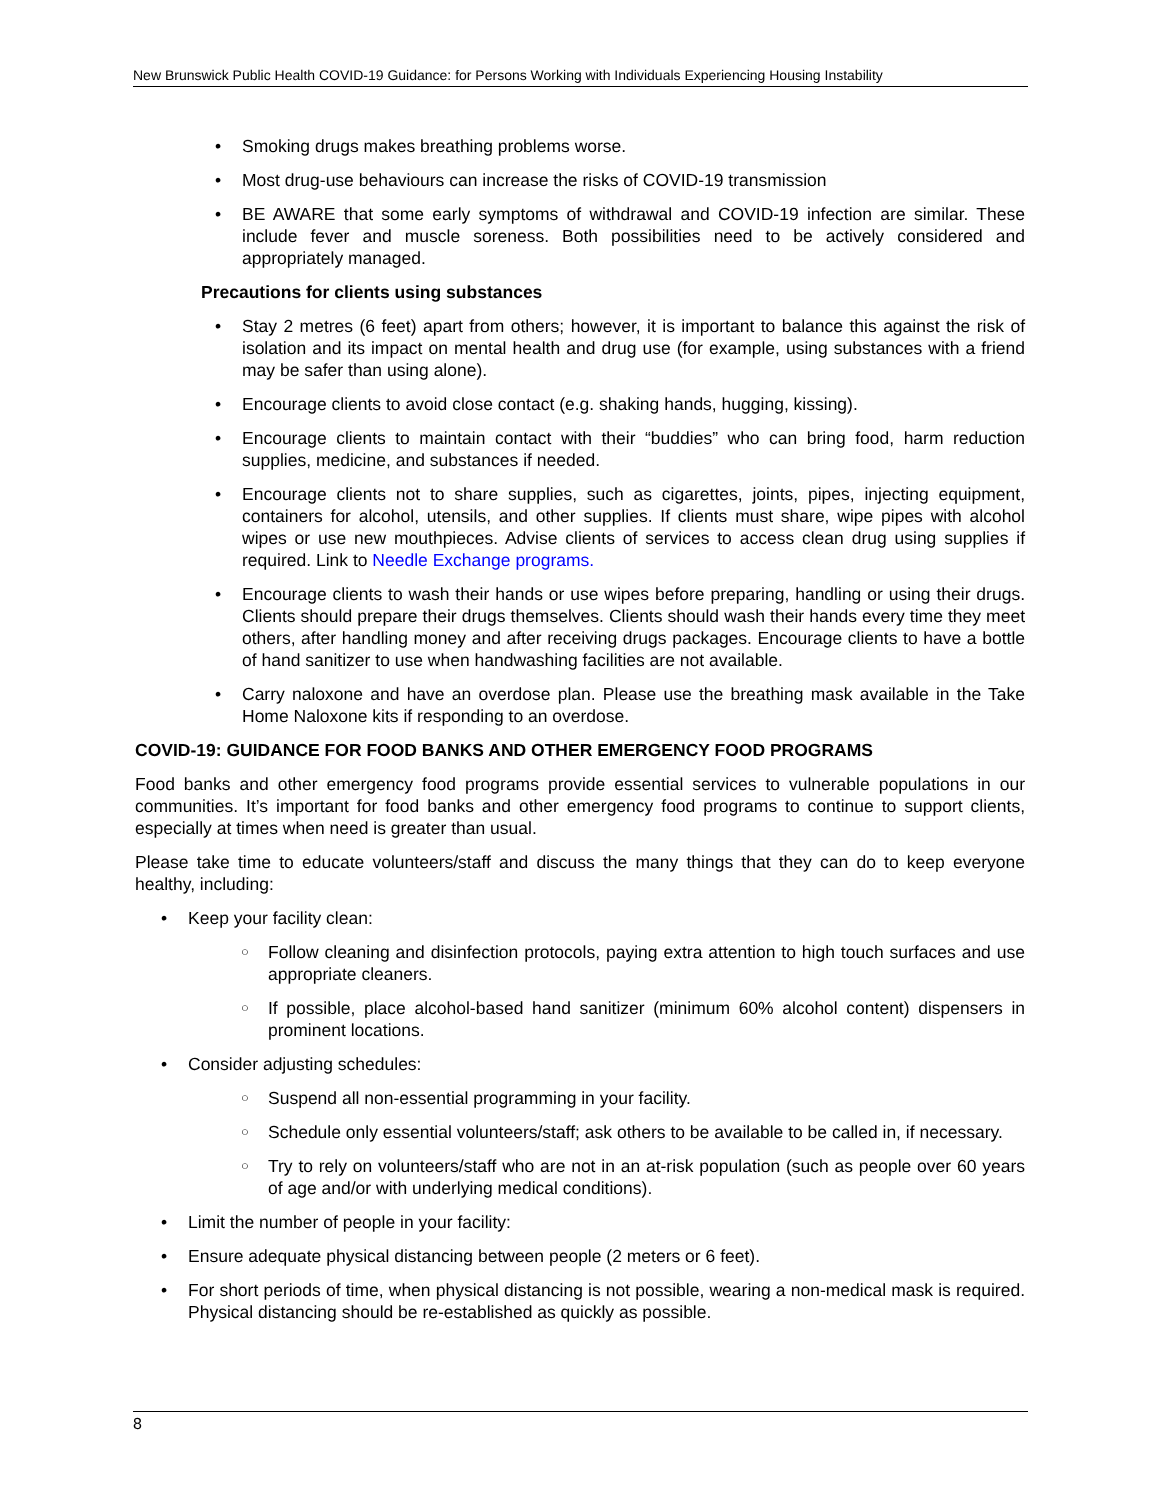New Brunswick Public Health COVID-19 Guidance: for Persons Working with Individuals Experiencing Housing Instability
• Smoking drugs makes breathing problems worse.
• Most drug-use behaviours can increase the risks of COVID-19 transmission
• BE AWARE that some early symptoms of withdrawal and COVID-19 infection are similar. These include fever and muscle soreness. Both possibilities need to be actively considered and appropriately managed.
Precautions for clients using substances
• Stay 2 metres (6 feet) apart from others; however, it is important to balance this against the risk of isolation and its impact on mental health and drug use (for example, using substances with a friend may be safer than using alone).
• Encourage clients to avoid close contact (e.g. shaking hands, hugging, kissing).
• Encourage clients to maintain contact with their “buddies” who can bring food, harm reduction supplies, medicine, and substances if needed.
• Encourage clients not to share supplies, such as cigarettes, joints, pipes, injecting equipment, containers for alcohol, utensils, and other supplies. If clients must share, wipe pipes with alcohol wipes or use new mouthpieces. Advise clients of services to access clean drug using supplies if required. Link to Needle Exchange programs.
• Encourage clients to wash their hands or use wipes before preparing, handling or using their drugs. Clients should prepare their drugs themselves. Clients should wash their hands every time they meet others, after handling money and after receiving drugs packages. Encourage clients to have a bottle of hand sanitizer to use when handwashing facilities are not available.
• Carry naloxone and have an overdose plan. Please use the breathing mask available in the Take Home Naloxone kits if responding to an overdose.
COVID-19: GUIDANCE FOR FOOD BANKS AND OTHER EMERGENCY FOOD PROGRAMS
Food banks and other emergency food programs provide essential services to vulnerable populations in our communities. It’s important for food banks and other emergency food programs to continue to support clients, especially at times when need is greater than usual.
Please take time to educate volunteers/staff and discuss the many things that they can do to keep everyone healthy, including:
• Keep your facility clean:
○ Follow cleaning and disinfection protocols, paying extra attention to high touch surfaces and use appropriate cleaners.
○ If possible, place alcohol-based hand sanitizer (minimum 60% alcohol content) dispensers in prominent locations.
• Consider adjusting schedules:
○ Suspend all non-essential programming in your facility.
○ Schedule only essential volunteers/staff; ask others to be available to be called in, if necessary.
○ Try to rely on volunteers/staff who are not in an at-risk population (such as people over 60 years of age and/or with underlying medical conditions).
• Limit the number of people in your facility:
• Ensure adequate physical distancing between people (2 meters or 6 feet).
• For short periods of time, when physical distancing is not possible, wearing a non-medical mask is required. Physical distancing should be re-established as quickly as possible.
8